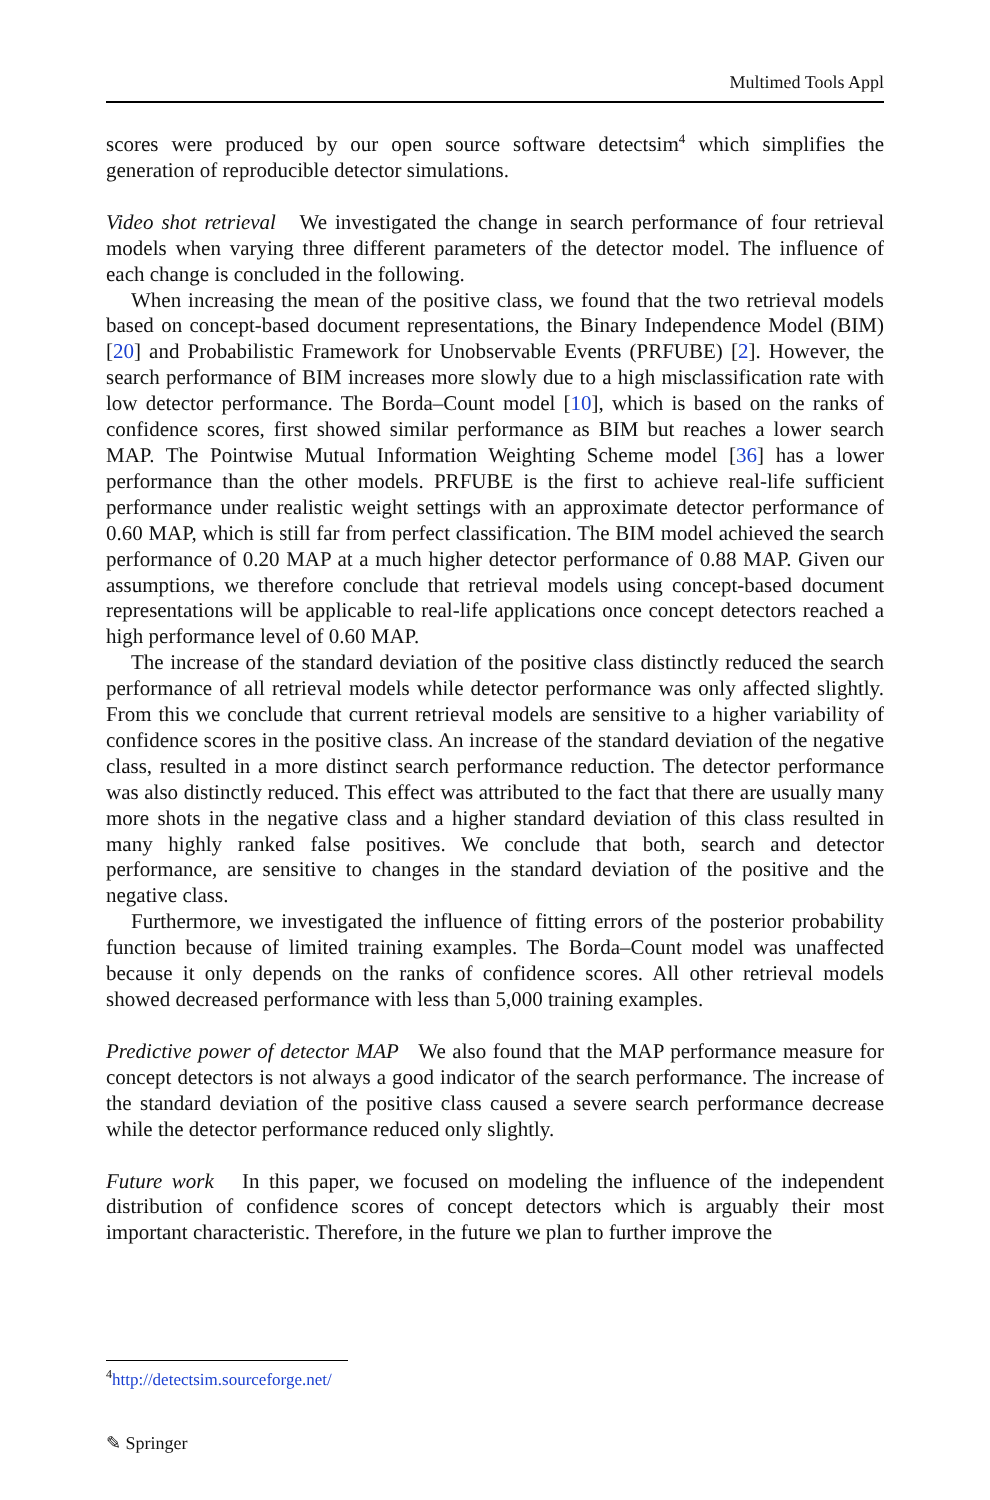Multimed Tools Appl
scores were produced by our open source software detectsim<sup>4</sup> which simplifies the generation of reproducible detector simulations.
Video shot retrieval We investigated the change in search performance of four retrieval models when varying three different parameters of the detector model. The influence of each change is concluded in the following.
When increasing the mean of the positive class, we found that the two retrieval models based on concept-based document representations, the Binary Independence Model (BIM) [20] and Probabilistic Framework for Unobservable Events (PRFUBE) [2]. However, the search performance of BIM increases more slowly due to a high misclassification rate with low detector performance. The Borda–Count model [10], which is based on the ranks of confidence scores, first showed similar performance as BIM but reaches a lower search MAP. The Pointwise Mutual Information Weighting Scheme model [36] has a lower performance than the other models. PRFUBE is the first to achieve real-life sufficient performance under realistic weight settings with an approximate detector performance of 0.60 MAP, which is still far from perfect classification. The BIM model achieved the search performance of 0.20 MAP at a much higher detector performance of 0.88 MAP. Given our assumptions, we therefore conclude that retrieval models using concept-based document representations will be applicable to real-life applications once concept detectors reached a high performance level of 0.60 MAP.
The increase of the standard deviation of the positive class distinctly reduced the search performance of all retrieval models while detector performance was only affected slightly. From this we conclude that current retrieval models are sensitive to a higher variability of confidence scores in the positive class. An increase of the standard deviation of the negative class, resulted in a more distinct search performance reduction. The detector performance was also distinctly reduced. This effect was attributed to the fact that there are usually many more shots in the negative class and a higher standard deviation of this class resulted in many highly ranked false positives. We conclude that both, search and detector performance, are sensitive to changes in the standard deviation of the positive and the negative class.
Furthermore, we investigated the influence of fitting errors of the posterior probability function because of limited training examples. The Borda–Count model was unaffected because it only depends on the ranks of confidence scores. All other retrieval models showed decreased performance with less than 5,000 training examples.
Predictive power of detector MAP We also found that the MAP performance measure for concept detectors is not always a good indicator of the search performance. The increase of the standard deviation of the positive class caused a severe search performance decrease while the detector performance reduced only slightly.
Future work In this paper, we focused on modeling the influence of the independent distribution of confidence scores of concept detectors which is arguably their most important characteristic. Therefore, in the future we plan to further improve the
<sup>4</sup> http://detectsim.sourceforge.net/
✎ Springer